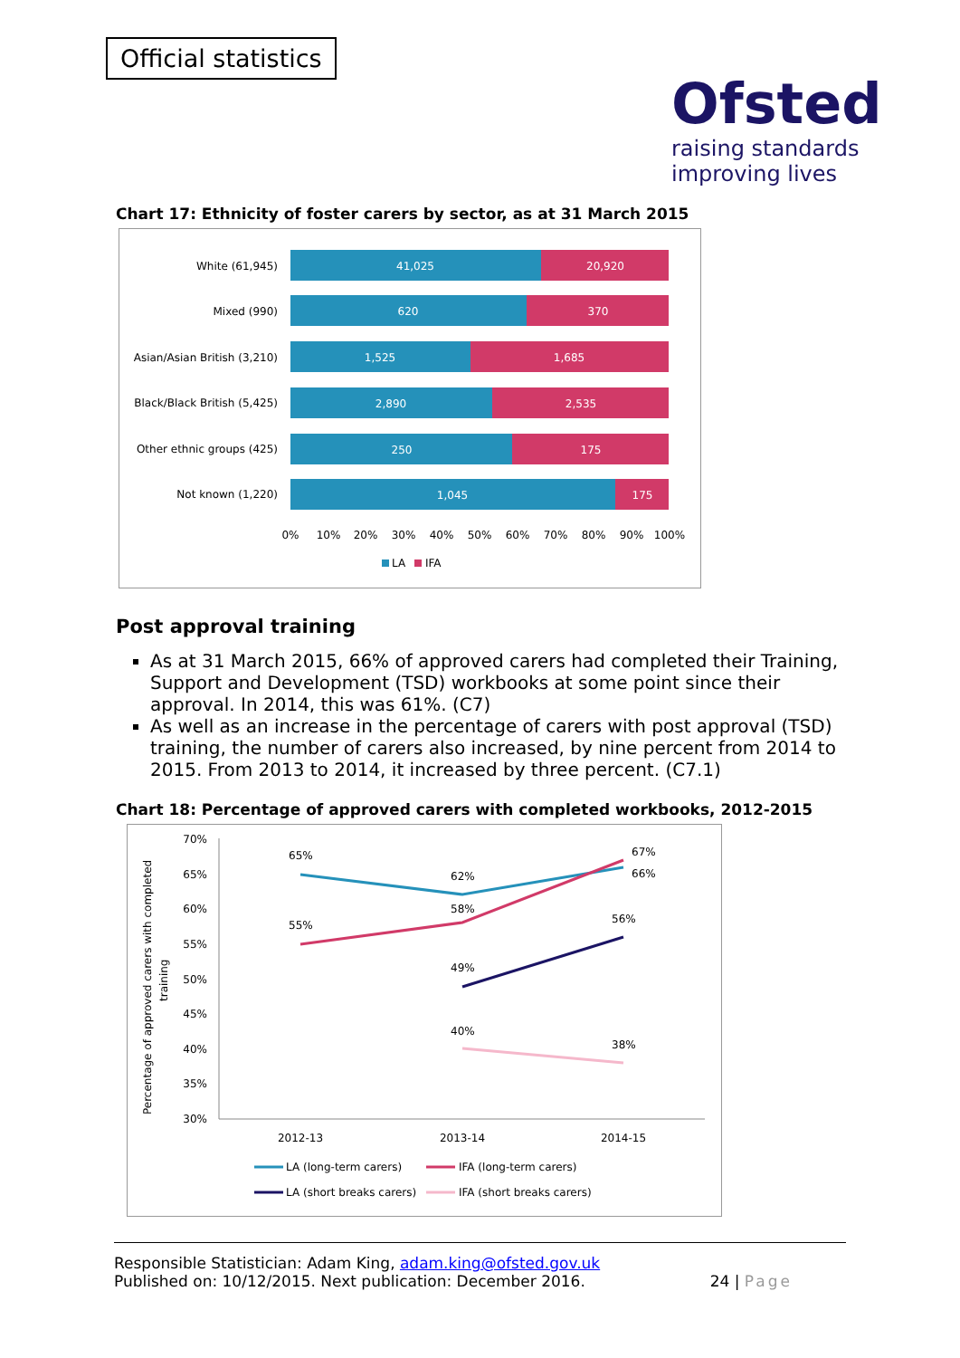Official statistics
Ofsted
raising standards
improving lives
Chart 17: Ethnicity of foster carers by sector, as at 31 March 2015
White (61,945)
41,025
20,920
Mixed (990)
620
370
Asian/Asian British (3,210)
1,525
1,685
Black/Black British (5,425)
2,890
2,535
Other ethnic groups (425)
250
175
Not known (1,220)
1,045
175
0%
10%
20%
30%
40%
50%
60%
70%
80%
90%
100%
LA
IFA
Post approval training
As at 31 March 2015, 66% of approved carers had completed their Training, Support and Development (TSD) workbooks at some point since their approval. In 2014, this was 61%. (C7)
As well as an increase in the percentage of carers with post approval (TSD) training, the number of carers also increased, by nine percent from 2014 to 2015. From 2013 to 2014, it increased by three percent. (C7.1)
Chart 18: Percentage of approved carers with completed workbooks, 2012-2015
Percentage of approved carers with completed
training
70%
65%
60%
55%
50%
45%
40%
35%
30%
65%
62%
67%
66%
55%
58%
56%
49%
40%
38%
2012-13
2013-14
2014-15
LA (long-term carers)
IFA (long-term carers)
LA (short breaks carers)
IFA (short breaks carers)
Responsible Statistician: Adam King, adam.king@ofsted.gov.uk
Published on: 10/12/2015. Next publication: December 2016. 24 | Page